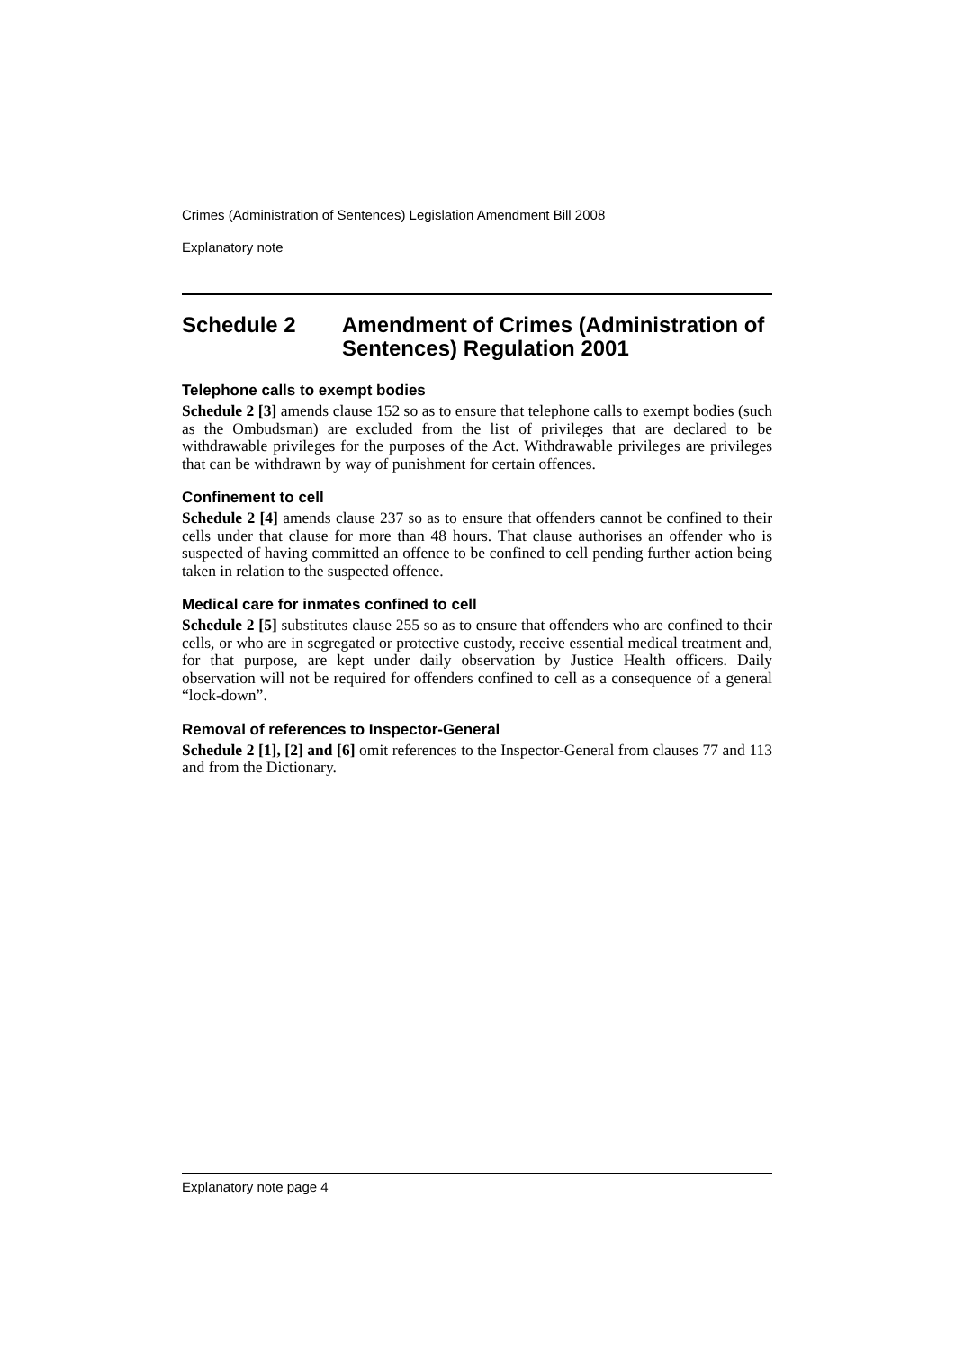Crimes (Administration of Sentences) Legislation Amendment Bill 2008
Explanatory note
Schedule 2 Amendment of Crimes (Administration of Sentences) Regulation 2001
Telephone calls to exempt bodies
Schedule 2 [3] amends clause 152 so as to ensure that telephone calls to exempt bodies (such as the Ombudsman) are excluded from the list of privileges that are declared to be withdrawable privileges for the purposes of the Act. Withdrawable privileges are privileges that can be withdrawn by way of punishment for certain offences.
Confinement to cell
Schedule 2 [4] amends clause 237 so as to ensure that offenders cannot be confined to their cells under that clause for more than 48 hours. That clause authorises an offender who is suspected of having committed an offence to be confined to cell pending further action being taken in relation to the suspected offence.
Medical care for inmates confined to cell
Schedule 2 [5] substitutes clause 255 so as to ensure that offenders who are confined to their cells, or who are in segregated or protective custody, receive essential medical treatment and, for that purpose, are kept under daily observation by Justice Health officers. Daily observation will not be required for offenders confined to cell as a consequence of a general “lock-down”.
Removal of references to Inspector-General
Schedule 2 [1], [2] and [6] omit references to the Inspector-General from clauses 77 and 113 and from the Dictionary.
Explanatory note page 4